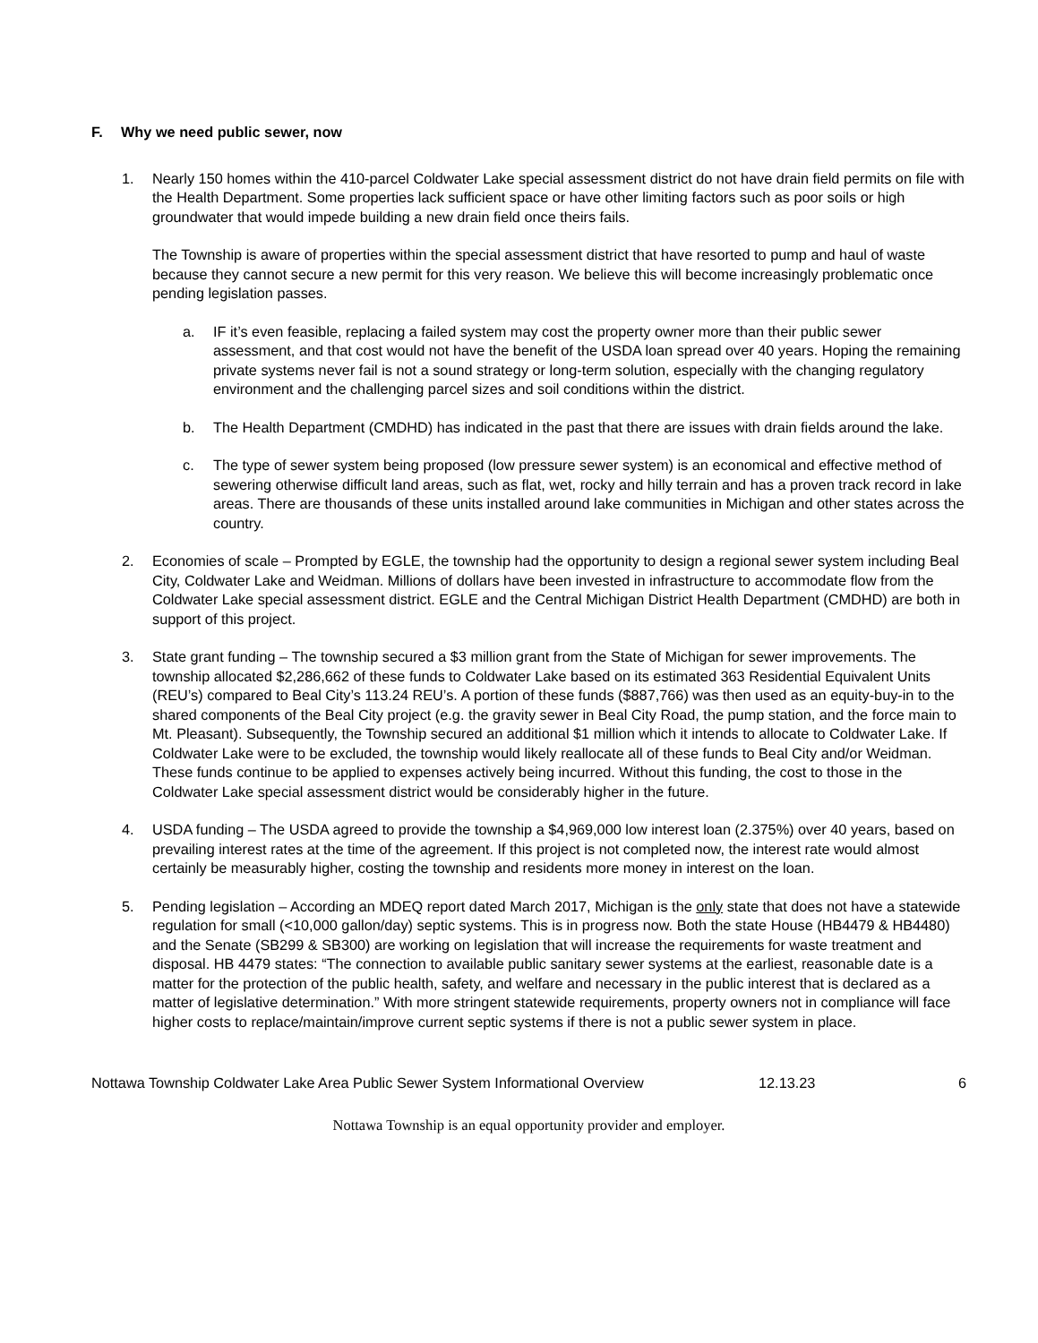F. Why we need public sewer, now
1. Nearly 150 homes within the 410-parcel Coldwater Lake special assessment district do not have drain field permits on file with the Health Department. Some properties lack sufficient space or have other limiting factors such as poor soils or high groundwater that would impede building a new drain field once theirs fails.
The Township is aware of properties within the special assessment district that have resorted to pump and haul of waste because they cannot secure a new permit for this very reason. We believe this will become increasingly problematic once pending legislation passes.
a. IF it’s even feasible, replacing a failed system may cost the property owner more than their public sewer assessment, and that cost would not have the benefit of the USDA loan spread over 40 years. Hoping the remaining private systems never fail is not a sound strategy or long-term solution, especially with the changing regulatory environment and the challenging parcel sizes and soil conditions within the district.
b. The Health Department (CMDHD) has indicated in the past that there are issues with drain fields around the lake.
c. The type of sewer system being proposed (low pressure sewer system) is an economical and effective method of sewering otherwise difficult land areas, such as flat, wet, rocky and hilly terrain and has a proven track record in lake areas. There are thousands of these units installed around lake communities in Michigan and other states across the country.
2. Economies of scale – Prompted by EGLE, the township had the opportunity to design a regional sewer system including Beal City, Coldwater Lake and Weidman. Millions of dollars have been invested in infrastructure to accommodate flow from the Coldwater Lake special assessment district. EGLE and the Central Michigan District Health Department (CMDHD) are both in support of this project.
3. State grant funding – The township secured a $3 million grant from the State of Michigan for sewer improvements. The township allocated $2,286,662 of these funds to Coldwater Lake based on its estimated 363 Residential Equivalent Units (REU’s) compared to Beal City’s 113.24 REU’s. A portion of these funds ($887,766) was then used as an equity-buy-in to the shared components of the Beal City project (e.g. the gravity sewer in Beal City Road, the pump station, and the force main to Mt. Pleasant). Subsequently, the Township secured an additional $1 million which it intends to allocate to Coldwater Lake. If Coldwater Lake were to be excluded, the township would likely reallocate all of these funds to Beal City and/or Weidman. These funds continue to be applied to expenses actively being incurred. Without this funding, the cost to those in the Coldwater Lake special assessment district would be considerably higher in the future.
4. USDA funding – The USDA agreed to provide the township a $4,969,000 low interest loan (2.375%) over 40 years, based on prevailing interest rates at the time of the agreement. If this project is not completed now, the interest rate would almost certainly be measurably higher, costing the township and residents more money in interest on the loan.
5. Pending legislation – According an MDEQ report dated March 2017, Michigan is the only state that does not have a statewide regulation for small (<10,000 gallon/day) septic systems. This is in progress now. Both the state House (HB4479 & HB4480) and the Senate (SB299 & SB300) are working on legislation that will increase the requirements for waste treatment and disposal. HB 4479 states: “The connection to available public sanitary sewer systems at the earliest, reasonable date is a matter for the protection of the public health, safety, and welfare and necessary in the public interest that is declared as a matter of legislative determination.” With more stringent statewide requirements, property owners not in compliance will face higher costs to replace/maintain/improve current septic systems if there is not a public sewer system in place.
Nottawa Township Coldwater Lake Area Public Sewer System Informational Overview 12.13.23 6
Nottawa Township is an equal opportunity provider and employer.